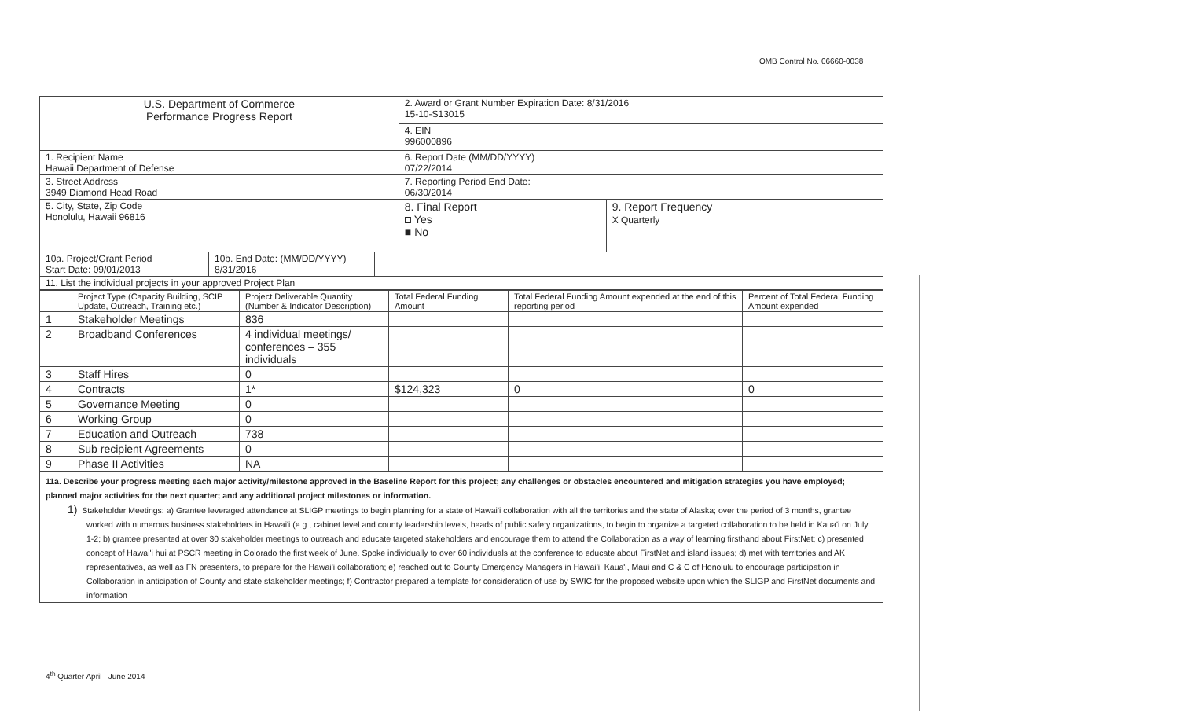OMB Control No. 06660-0038
| U.S. Department of Commerce Performance Progress Report | | | 2. Award or Grant Number Expiration Date: 8/31/2016 15-10-S13015 | |
| | | | 4. EIN 996000896 | |
| 1. Recipient Name Hawaii Department of Defense | | | 6. Report Date (MM/DD/YYYY) 07/22/2014 | |
| 3. Street Address 3949 Diamond Head Road | | | 7. Reporting Period End Date: 06/30/2014 | |
| 5. City, State, Zip Code Honolulu, Hawaii 96816 | | | 8. Final Report ◘ Yes ■ No | 9. Report Frequency X Quarterly |
| 10a. Project/Grant Period Start Date: 09/01/2013 | 10b. End Date: (MM/DD/YYYY) 8/31/2016 | | | |
| 11. List the individual projects in your approved Project Plan | | | | |
| | Project Type (Capacity Building, SCIP Update, Outreach, Training etc.) | Project Deliverable Quantity (Number & Indicator Description) | Total Federal Funding Amount | Total Federal Funding Amount expended at the end of this reporting period | Percent of Total Federal Funding Amount expended |
| --- | --- | --- | --- | --- | --- |
| 1 | Stakeholder Meetings | 836 | | | |
| 2 | Broadband Conferences | 4 individual meetings/ conferences – 355 individuals | | | |
| 3 | Staff Hires | 0 | | | |
| 4 | Contracts | 1* | $124,323 | 0 | 0 |
| 5 | Governance Meeting | 0 | | | |
| 6 | Working Group | 0 | | | |
| 7 | Education and Outreach | 738 | | | |
| 8 | Sub recipient Agreements | 0 | | | |
| 9 | Phase II Activities | NA | | | |
11a. Describe your progress meeting each major activity/milestone approved in the Baseline Report for this project; any challenges or obstacles encountered and mitigation strategies you have employed; planned major activities for the next quarter; and any additional project milestones or information.
1) Stakeholder Meetings: a) Grantee leveraged attendance at SLIGP meetings to begin planning for a state of Hawai'i collaboration with all the territories and the state of Alaska; over the period of 3 months, grantee worked with numerous business stakeholders in Hawai'i (e.g., cabinet level and county leadership levels, heads of public safety organizations, to begin to organize a targeted collaboration to be held in Kaua'i on July 1-2; b) grantee presented at over 30 stakeholder meetings to outreach and educate targeted stakeholders and encourage them to attend the Collaboration as a way of learning firsthand about FirstNet; c) presented concept of Hawai'i hui at PSCR meeting in Colorado the first week of June. Spoke individually to over 60 individuals at the conference to educate about FirstNet and island issues; d) met with territories and AK representatives, as well as FN presenters, to prepare for the Hawai'i collaboration; e) reached out to County Emergency Managers in Hawai'i, Kaua'i, Maui and C & C of Honolulu to encourage participation in Collaboration in anticipation of County and state stakeholder meetings; f) Contractor prepared a template for consideration of use by SWIC for the proposed website upon which the SLIGP and FirstNet documents and information
4<sup>th</sup> Quarter April –June 2014